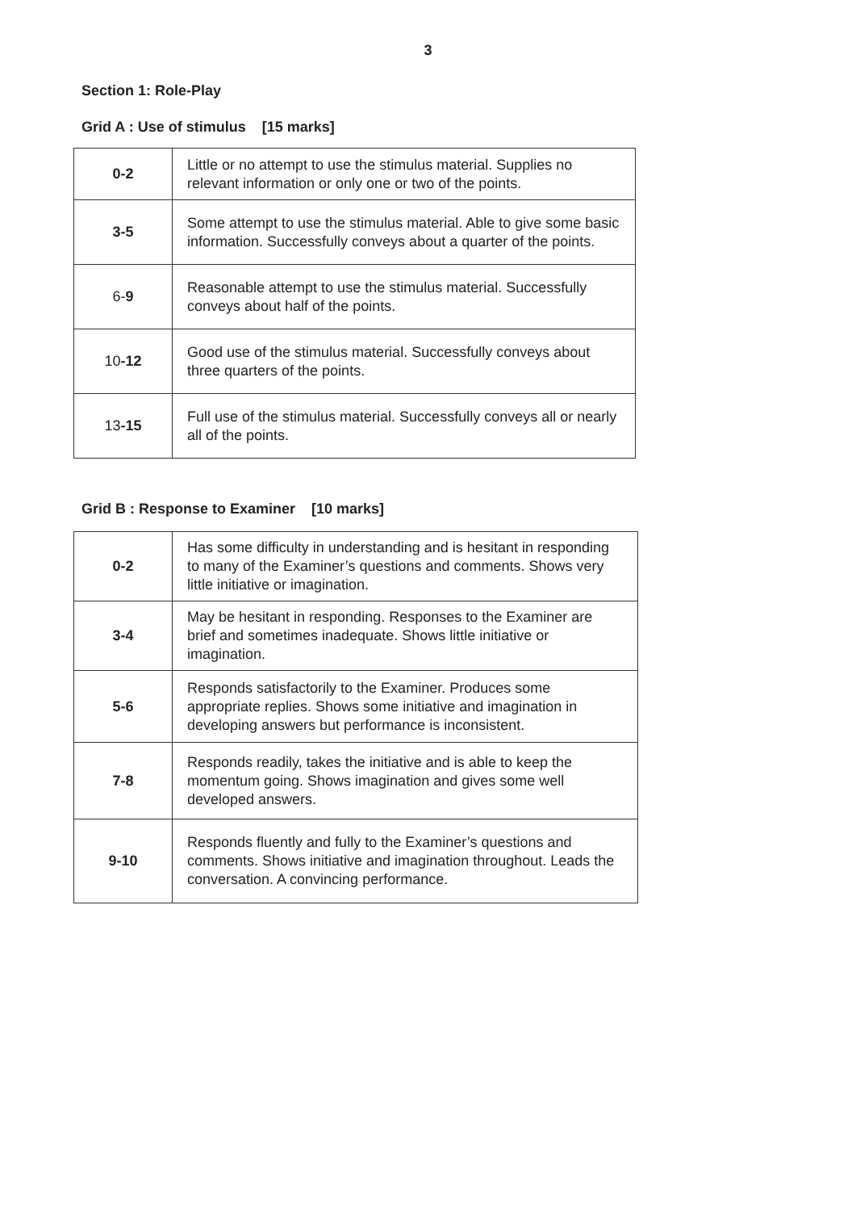3
Section 1: Role-Play
Grid A : Use of stimulus [15 marks]
| 0-2 | Little or no attempt to use the stimulus material. Supplies no relevant information or only one or two of the points. |
| 3-5 | Some attempt to use the stimulus material. Able to give some basic information. Successfully conveys about a quarter of the points. |
| 6- 9 | Reasonable attempt to use the stimulus material. Successfully conveys about half of the points. |
| 10 -12 | Good use of the stimulus material. Successfully conveys about three quarters of the points. |
| 13 -15 | Full use of the stimulus material. Successfully conveys all or nearly all of the points. |
Grid B : Response to Examiner [10 marks]
| 0-2 | Has some difficulty in understanding and is hesitant in responding to many of the Examiner’s questions and comments. Shows very little initiative or imagination. |
| 3-4 | May be hesitant in responding. Responses to the Examiner are brief and sometimes inadequate. Shows little initiative or imagination. |
| 5-6 | Responds satisfactorily to the Examiner. Produces some appropriate replies. Shows some initiative and imagination in developing answers but performance is inconsistent. |
| 7-8 | Responds readily, takes the initiative and is able to keep the momentum going. Shows imagination and gives some well developed answers. |
| 9-10 | Responds fluently and fully to the Examiner’s questions and comments. Shows initiative and imagination throughout. Leads the conversation. A convincing performance. |